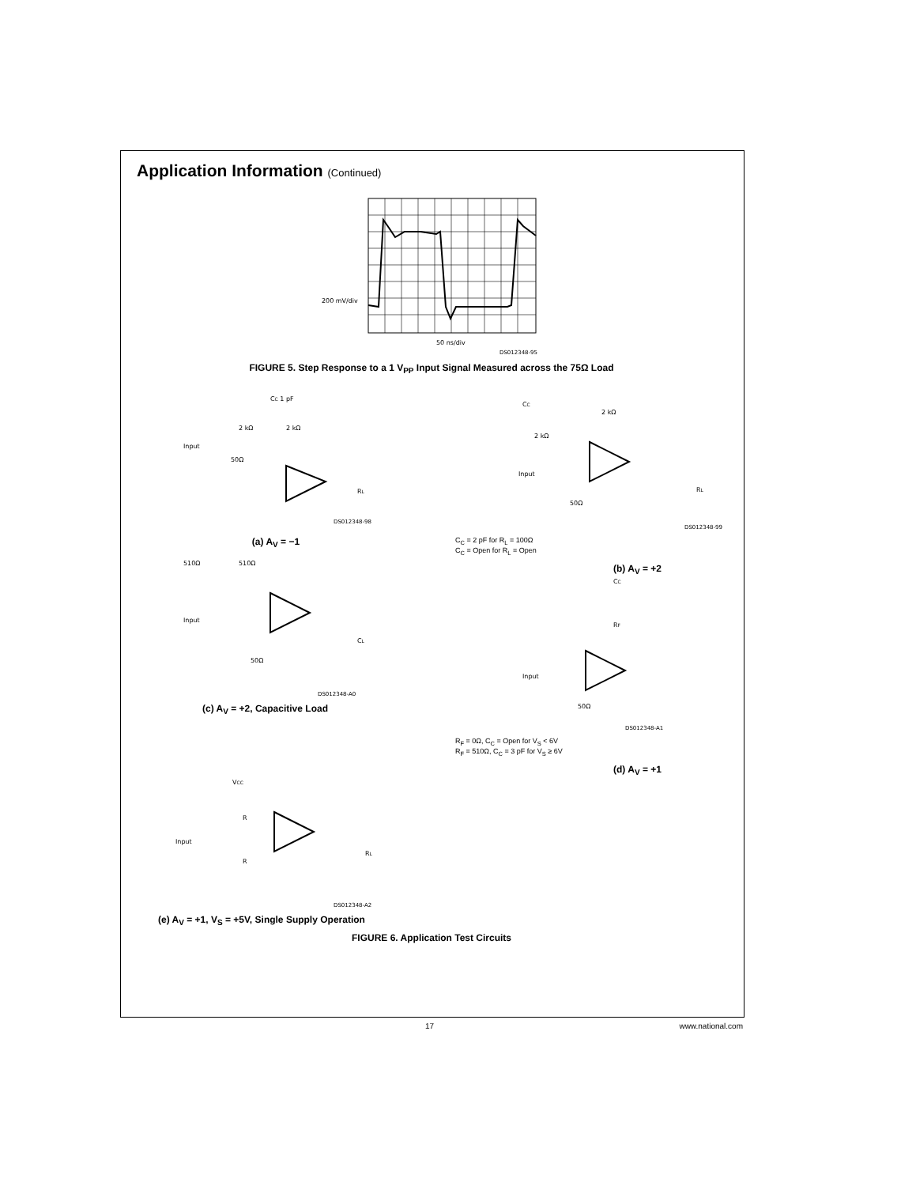Application Information (Continued)
200 mV/div
50 ns/div
DS012348-95
FIGURE 5. Step Response to a 1 V<sub>PP</sub> Input Signal Measured across the 75Ω Load
Input
2 kΩ
2 kΩ
CC 1 pF
50Ω
RL
DS012348-98
(a) A<sub>V</sub> = −1
Input
510Ω
510Ω
50Ω
CL
DS012348-A0
(c) A<sub>V</sub> = +2, Capacitive Load
Input
CC
2 kΩ
2 kΩ
50Ω
RL
DS012348-99
C<sub>C</sub> = 2 pF for R<sub>L</sub> = 100Ω
C<sub>C</sub> = Open for R<sub>L</sub> = Open
(b) A<sub>V</sub> = +2
Input
CC
RF
50Ω
DS012348-A1
R<sub>F</sub> = 0Ω, C<sub>C</sub> = Open for V<sub>S</sub> < 6V
R<sub>F</sub> = 510Ω, C<sub>C</sub> = 3 pF for V<sub>S</sub> ≥ 6V
(d) A<sub>V</sub> = +1
VCC
Input
R
R
RL
DS012348-A2
(e) A<sub>V</sub> = +1, V<sub>S</sub> = +5V, Single Supply Operation
FIGURE 6. Application Test Circuits
17 www.national.com